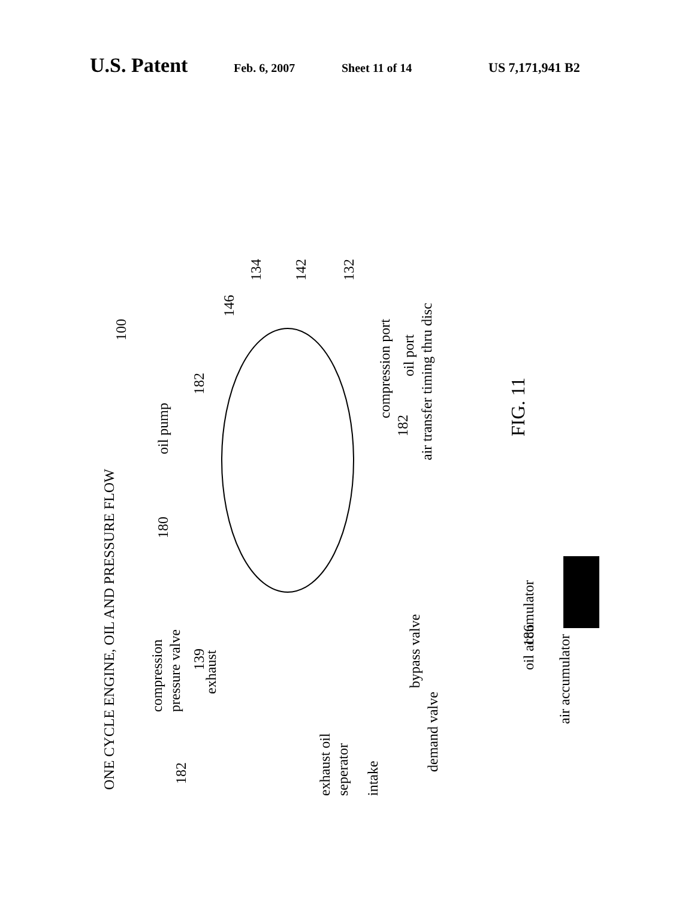U.S. Patent Feb. 6, 2007 Sheet 11 of 14 US 7,171,941 B2
ONE CYCLE ENGINE, OIL AND PRESSURE FLOW
100
180
oil pump
182
146
134
142
132
compression port
182
oil port
air transfer timing thru disc
FIG. 11
compression
pressure valve
exhaust
139
182
exhaust oil
seperator
intake
bypass valve
demand valve
oil accumulator
air accumulator
186